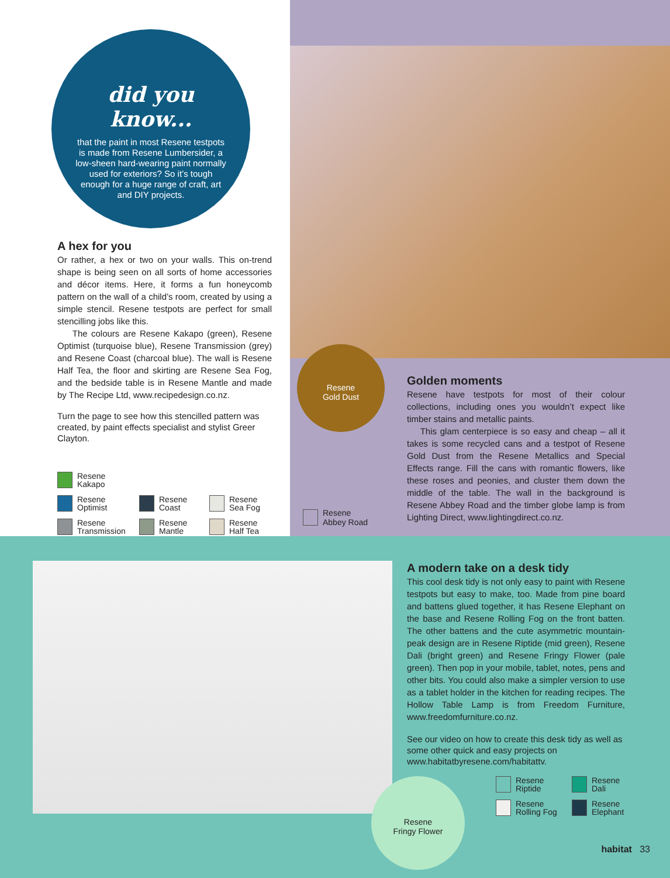did you know...
that the paint in most Resene testpots is made from Resene Lumbersider, a low-sheen hard-wearing paint normally used for exteriors? So it’s tough enough for a huge range of craft, art and DIY projects.
A hex for you
Or rather, a hex or two on your walls. This on-trend shape is being seen on all sorts of home accessories and décor items. Here, it forms a fun honeycomb pattern on the wall of a child’s room, created by using a simple stencil. Resene testpots are perfect for small stencilling jobs like this.
The colours are Resene Kakapo (green), Resene Optimist (turquoise blue), Resene Transmission (grey) and Resene Coast (charcoal blue). The wall is Resene Half Tea, the floor and skirting are Resene Sea Fog, and the bedside table is in Resene Mantle and made by The Recipe Ltd, www.recipedesign.co.nz.
Turn the page to see how this stencilled pattern was created, by paint effects specialist and stylist Greer Clayton.
Resene
Kakapo
Resene
Optimist
Resene
Coast
Resene
Sea Fog
Resene
Transmission
Resene
Mantle
Resene
Half Tea
Resene
Gold Dust
Golden moments
Resene have testpots for most of their colour collections, including ones you wouldn’t expect like timber stains and metallic paints.
This glam centerpiece is so easy and cheap – all it takes is some recycled cans and a testpot of Resene Gold Dust from the Resene Metallics and Special Effects range. Fill the cans with romantic flowers, like these roses and peonies, and cluster them down the middle of the table. The wall in the background is Resene Abbey Road and the timber globe lamp is from Lighting Direct, www.lightingdirect.co.nz.
Resene
Abbey Road
A modern take on a desk tidy
This cool desk tidy is not only easy to paint with Resene testpots but easy to make, too. Made from pine board and battens glued together, it has Resene Elephant on the base and Resene Rolling Fog on the front batten. The other battens and the cute asymmetric mountain-peak design are in Resene Riptide (mid green), Resene Dali (bright green) and Resene Fringy Flower (pale green). Then pop in your mobile, tablet, notes, pens and other bits. You could also make a simpler version to use as a tablet holder in the kitchen for reading recipes. The Hollow Table Lamp is from Freedom Furniture, www.freedomfurniture.co.nz.
See our video on how to create this desk tidy as well as some other quick and easy projects on www.habitatbyresene.com/habitattv.
Resene
Fringy Flower
Resene
Riptide
Resene
Dali
Resene
Rolling Fog
Resene
Elephant
habitat 33